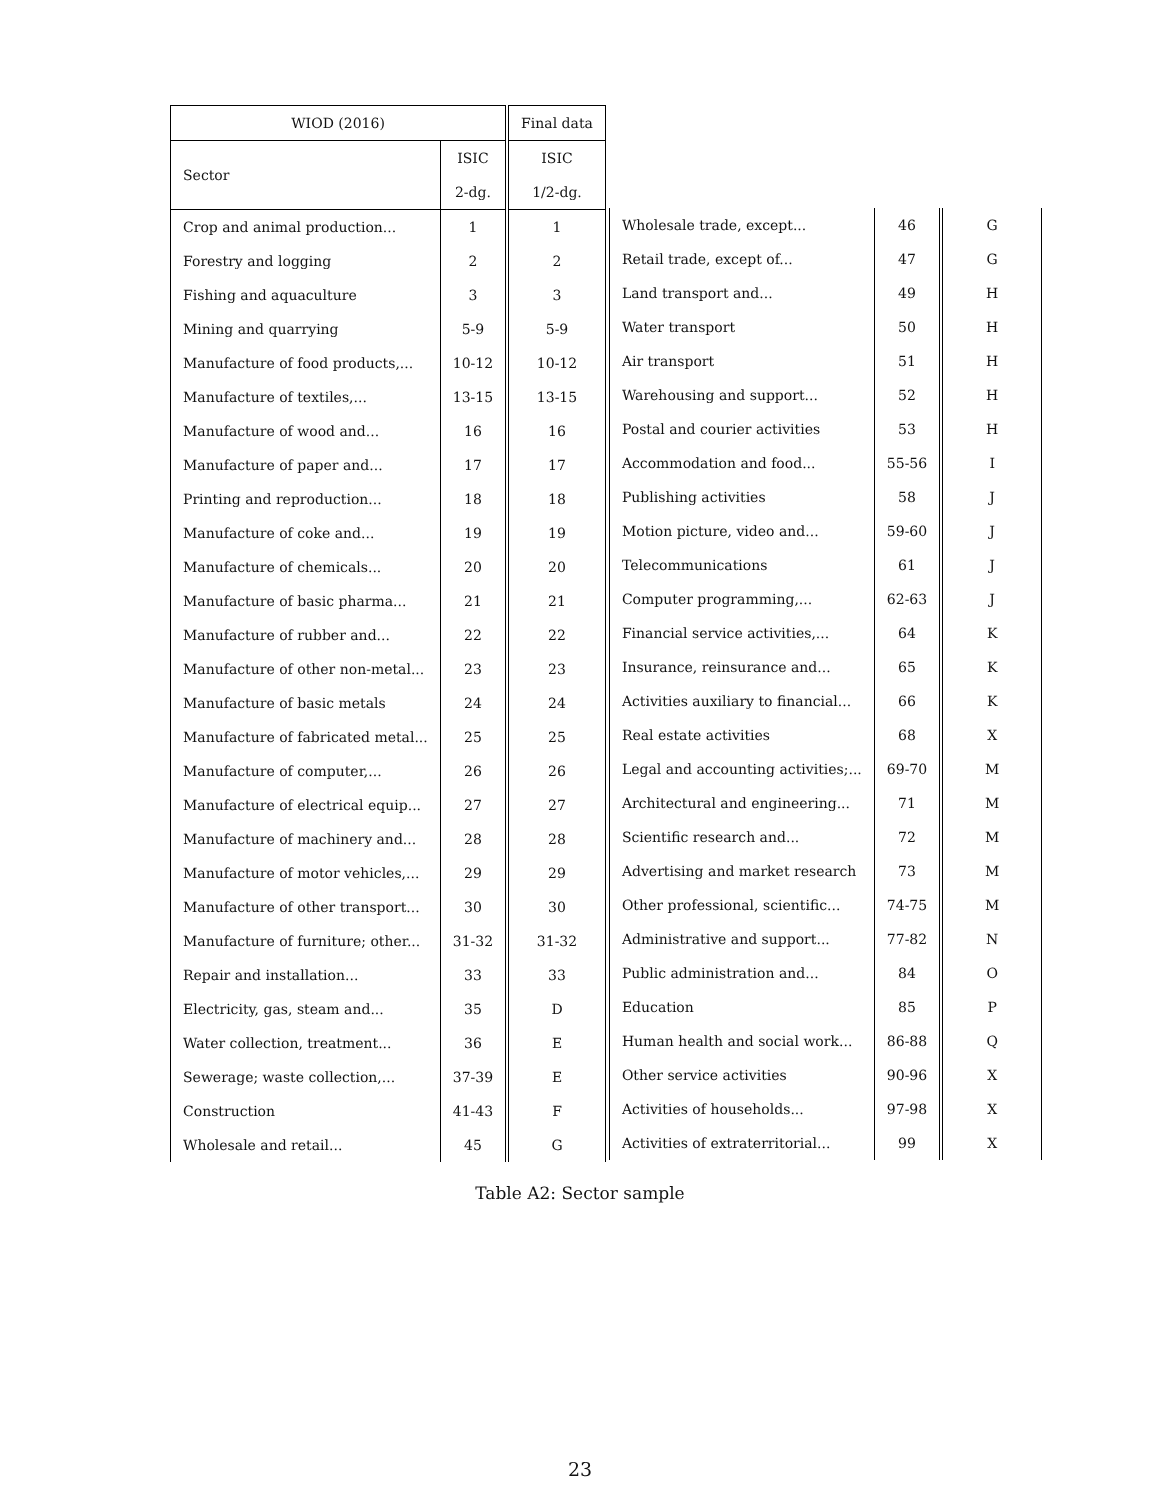| WIOD (2016) | | Final data |
| --- | --- | --- |
| Sector | ISIC | ISIC |
| | 2-dg. | 1/2-dg. |
| Crop and animal production... | 1 | 1 |
| Forestry and logging | 2 | 2 |
| Fishing and aquaculture | 3 | 3 |
| Mining and quarrying | 5-9 | 5-9 |
| Manufacture of food products,... | 10-12 | 10-12 |
| Manufacture of textiles,... | 13-15 | 13-15 |
| Manufacture of wood and... | 16 | 16 |
| Manufacture of paper and... | 17 | 17 |
| Printing and reproduction... | 18 | 18 |
| Manufacture of coke and... | 19 | 19 |
| Manufacture of chemicals... | 20 | 20 |
| Manufacture of basic pharma... | 21 | 21 |
| Manufacture of rubber and... | 22 | 22 |
| Manufacture of other non-metal... | 23 | 23 |
| Manufacture of basic metals | 24 | 24 |
| Manufacture of fabricated metal... | 25 | 25 |
| Manufacture of computer,... | 26 | 26 |
| Manufacture of electrical equip... | 27 | 27 |
| Manufacture of machinery and... | 28 | 28 |
| Manufacture of motor vehicles,... | 29 | 29 |
| Manufacture of other transport... | 30 | 30 |
| Manufacture of furniture; other... | 31-32 | 31-32 |
| Repair and installation... | 33 | 33 |
| Electricity, gas, steam and... | 35 | D |
| Water collection, treatment... | 36 | E |
| Sewerage; waste collection,... | 37-39 | E |
| Construction | 41-43 | F |
| Wholesale and retail... | 45 | G |
| Wholesale trade, except... | 46 | G |
| Retail trade, except of... | 47 | G |
| Land transport and... | 49 | H |
| Water transport | 50 | H |
| Air transport | 51 | H |
| Warehousing and support... | 52 | H |
| Postal and courier activities | 53 | H |
| Accommodation and food... | 55-56 | I |
| Publishing activities | 58 | J |
| Motion picture, video and... | 59-60 | J |
| Telecommunications | 61 | J |
| Computer programming,... | 62-63 | J |
| Financial service activities,... | 64 | K |
| Insurance, reinsurance and... | 65 | K |
| Activities auxiliary to financial... | 66 | K |
| Real estate activities | 68 | X |
| Legal and accounting activities;... | 69-70 | M |
| Architectural and engineering... | 71 | M |
| Scientific research and... | 72 | M |
| Advertising and market research | 73 | M |
| Other professional, scientific... | 74-75 | M |
| Administrative and support... | 77-82 | N |
| Public administration and... | 84 | O |
| Education | 85 | P |
| Human health and social work... | 86-88 | Q |
| Other service activities | 90-96 | X |
| Activities of households... | 97-98 | X |
| Activities of extraterritorial... | 99 | X |
Table A2: Sector sample
23